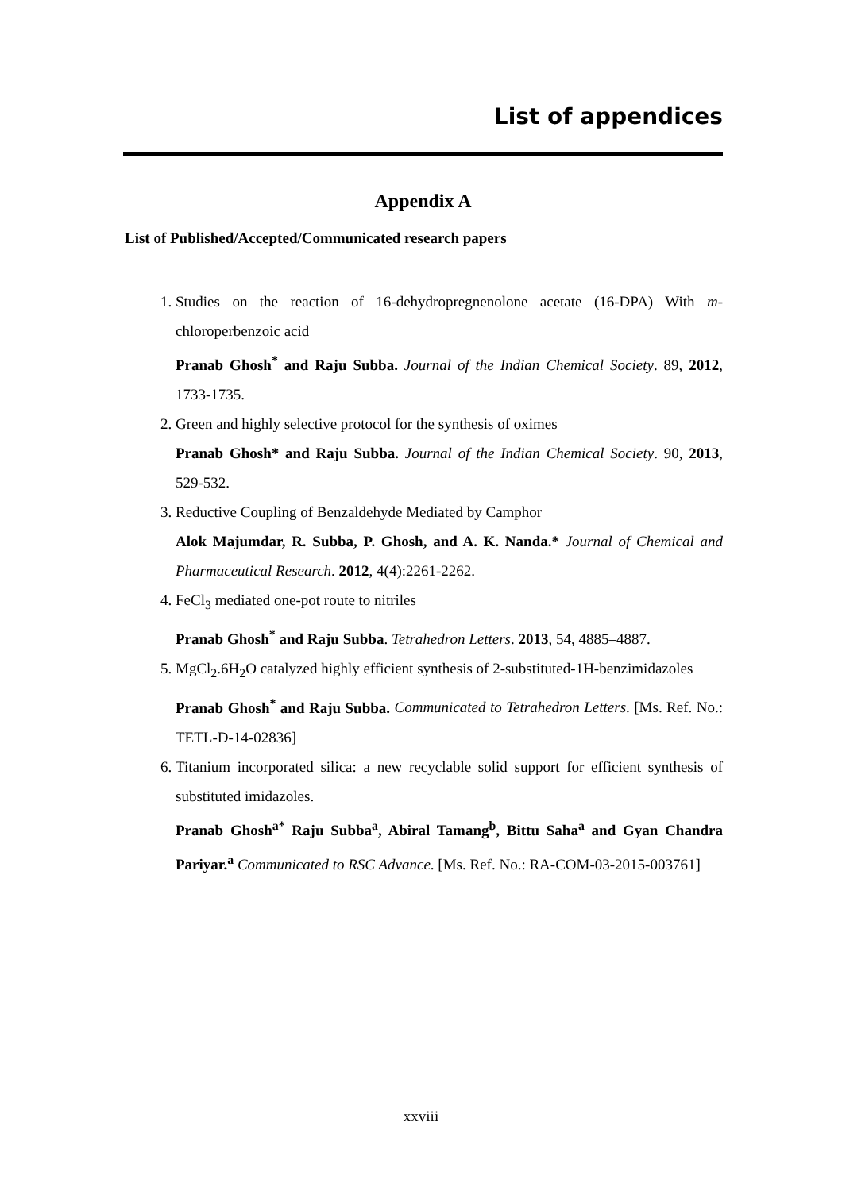List of appendices
Appendix A
List of Published/Accepted/Communicated research papers
1. Studies on the reaction of 16-dehydropregnenolone acetate (16-DPA) With m-chloroperbenzoic acid
Pranab Ghosh<sup>*</sup> and Raju Subba. Journal of the Indian Chemical Society. 89, 2012, 1733-1735.
2. Green and highly selective protocol for the synthesis of oximes
Pranab Ghosh* and Raju Subba. Journal of the Indian Chemical Society. 90, 2013, 529-532.
3. Reductive Coupling of Benzaldehyde Mediated by Camphor
Alok Majumdar, R. Subba, P. Ghosh, and A. K. Nanda.* Journal of Chemical and Pharmaceutical Research. 2012, 4(4):2261-2262.
4. FeCl<sub>3</sub> mediated one-pot route to nitriles
Pranab Ghosh<sup>*</sup> and Raju Subba. Tetrahedron Letters. 2013, 54, 4885–4887.
5. MgCl<sub>2</sub>.6H<sub>2</sub>O catalyzed highly efficient synthesis of 2-substituted-1H-benzimidazoles
Pranab Ghosh<sup>*</sup> and Raju Subba. Communicated to Tetrahedron Letters. [Ms. Ref. No.: TETL-D-14-02836]
6. Titanium incorporated silica: a new recyclable solid support for efficient synthesis of substituted imidazoles.
Pranab Ghosh<sup>a*</sup> Raju Subba<sup>a</sup>, Abiral Tamang<sup>b</sup>, Bittu Saha<sup>a</sup> and Gyan Chandra Pariyar.<sup>a</sup> Communicated to RSC Advance. [Ms. Ref. No.: RA-COM-03-2015-003761]
xxviii